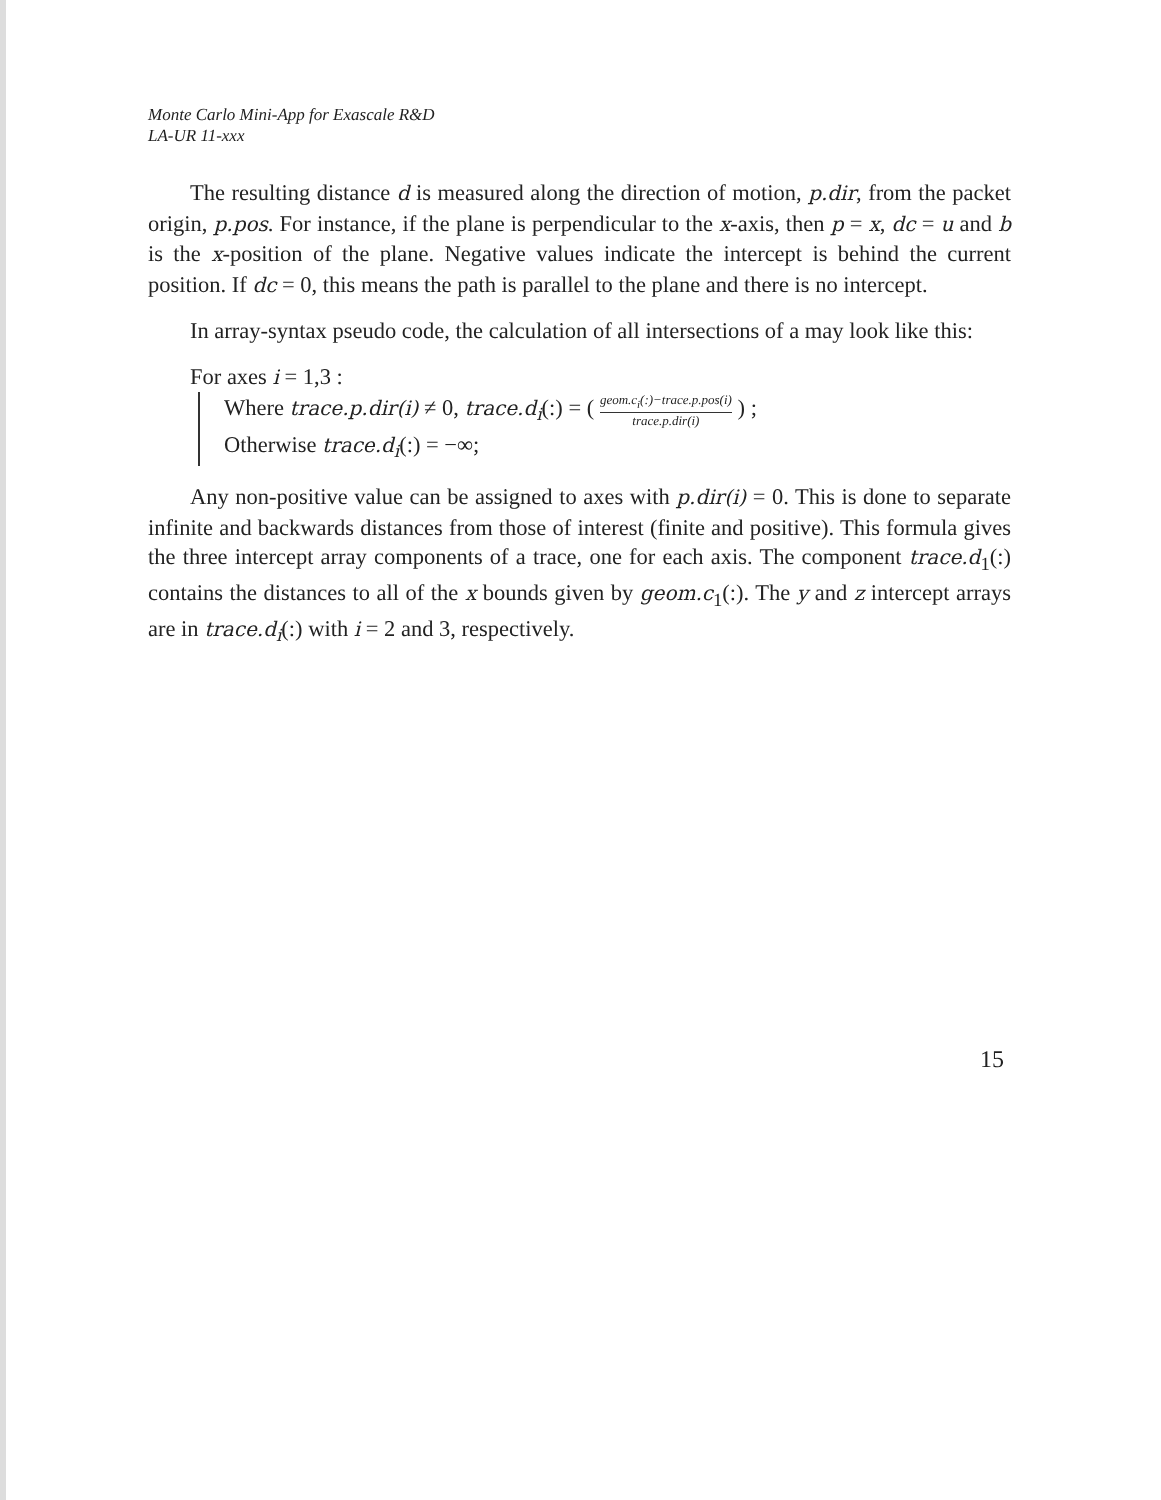Monte Carlo Mini-App for Exascale R&D
LA-UR 11-xxx
The resulting distance d is measured along the direction of motion, p.dir, from the packet origin, p.pos. For instance, if the plane is perpendicular to the x-axis, then p = x, dc = u and b is the x-position of the plane. Negative values indicate the intercept is behind the current position. If dc = 0, this means the path is parallel to the plane and there is no intercept.
In array-syntax pseudo code, the calculation of all intersections of a may look like this:
For axes i = 1,3 :
Where trace.p.dir(i) ≠ 0, trace.d<sub>i</sub>(:) = ( geom.c<sub>i</sub>(:)−trace.p.pos(i) trace.p.dir(i) ) ;
Otherwise trace.d<sub>i</sub>(:) = −∞;
Any non-positive value can be assigned to axes with p.dir(i) = 0. This is done to separate infinite and backwards distances from those of interest (finite and positive). This formula gives the three intercept array components of a trace, one for each axis. The component trace.d<sub>1</sub>(:) contains the distances to all of the x bounds given by geom.c<sub>1</sub>(:). The y and z intercept arrays are in trace.d<sub>i</sub>(:) with i = 2 and 3, respectively.
15